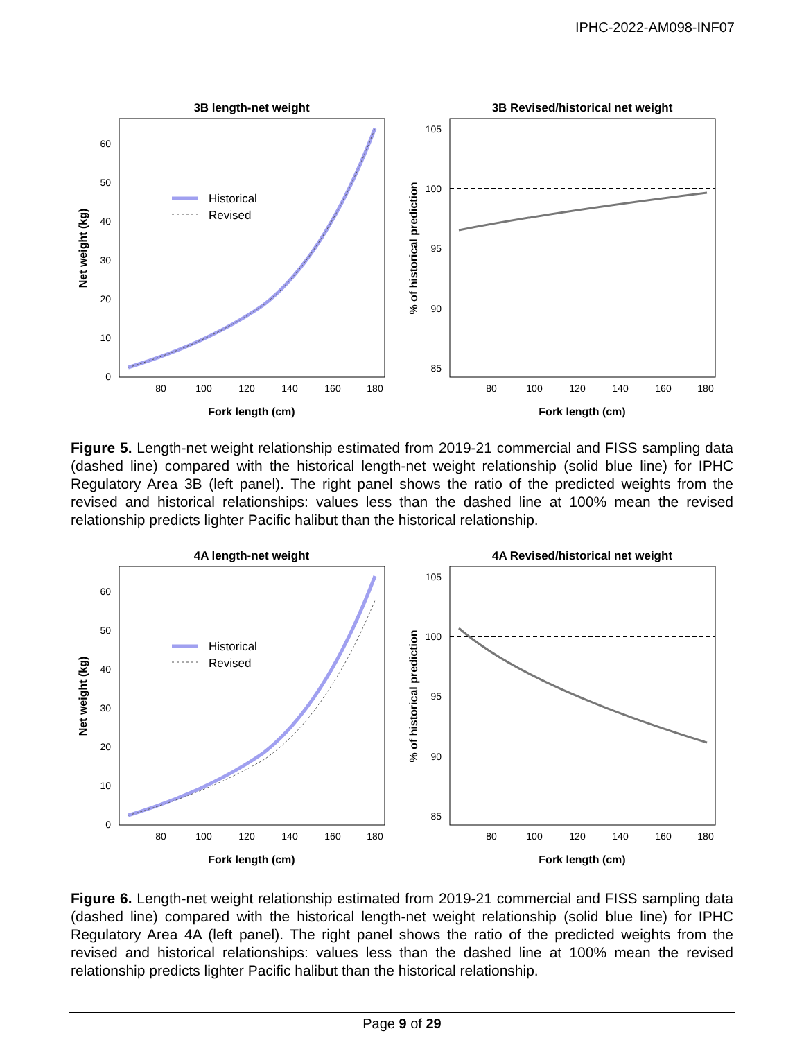IPHC-2022-AM098-INF07
3B length-net weight
60
50
40
30
20
10
0
80
100
120
140
160
180
Fork length (cm)
Net weight (kg)
Historical
Revised
3B Revised/historical net weight
105
100
95
90
85
80
100
120
140
160
180
Fork length (cm)
% of historical prediction
Figure 5. Length-net weight relationship estimated from 2019-21 commercial and FISS sampling data (dashed line) compared with the historical length-net weight relationship (solid blue line) for IPHC Regulatory Area 3B (left panel). The right panel shows the ratio of the predicted weights from the revised and historical relationships: values less than the dashed line at 100% mean the revised relationship predicts lighter Pacific halibut than the historical relationship.
4A length-net weight
60
50
40
30
20
10
0
80
100
120
140
160
180
Fork length (cm)
Net weight (kg)
Historical
Revised
4A Revised/historical net weight
105
100
95
90
85
80
100
120
140
160
180
Fork length (cm)
% of historical prediction
Figure 6. Length-net weight relationship estimated from 2019-21 commercial and FISS sampling data (dashed line) compared with the historical length-net weight relationship (solid blue line) for IPHC Regulatory Area 4A (left panel). The right panel shows the ratio of the predicted weights from the revised and historical relationships: values less than the dashed line at 100% mean the revised relationship predicts lighter Pacific halibut than the historical relationship.
Page 9 of 29